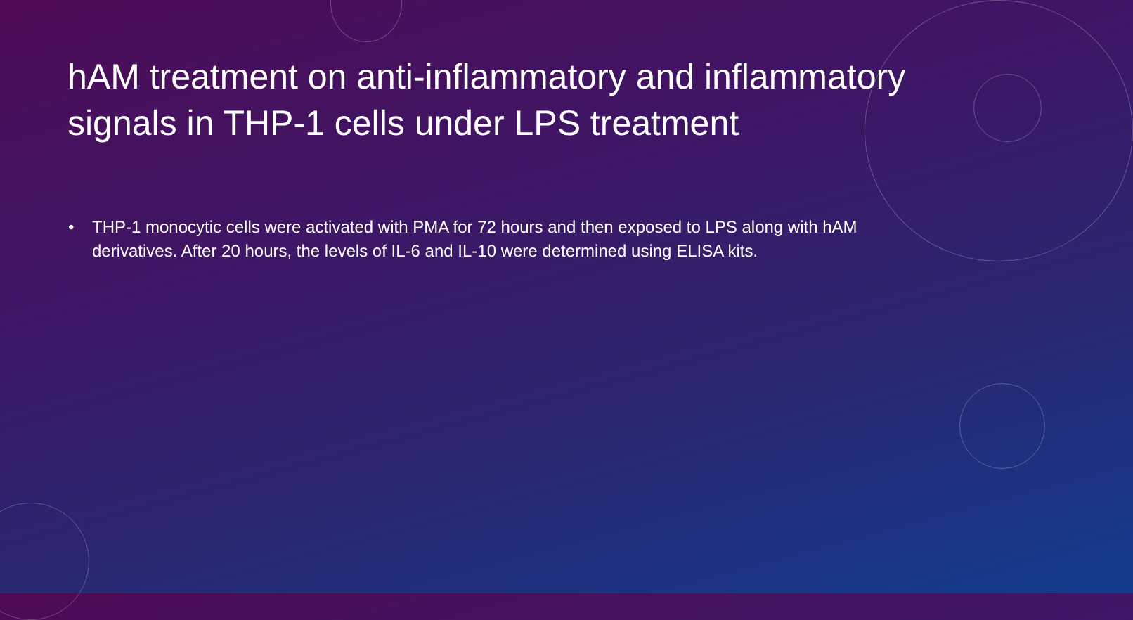hAM treatment on anti-inflammatory and inflammatory signals in THP-1 cells under LPS treatment
• THP-1 monocytic cells were activated with PMA for 72 hours and then exposed to LPS along with hAM derivatives. After 20 hours, the levels of IL-6 and IL-10 were determined using ELISA kits.